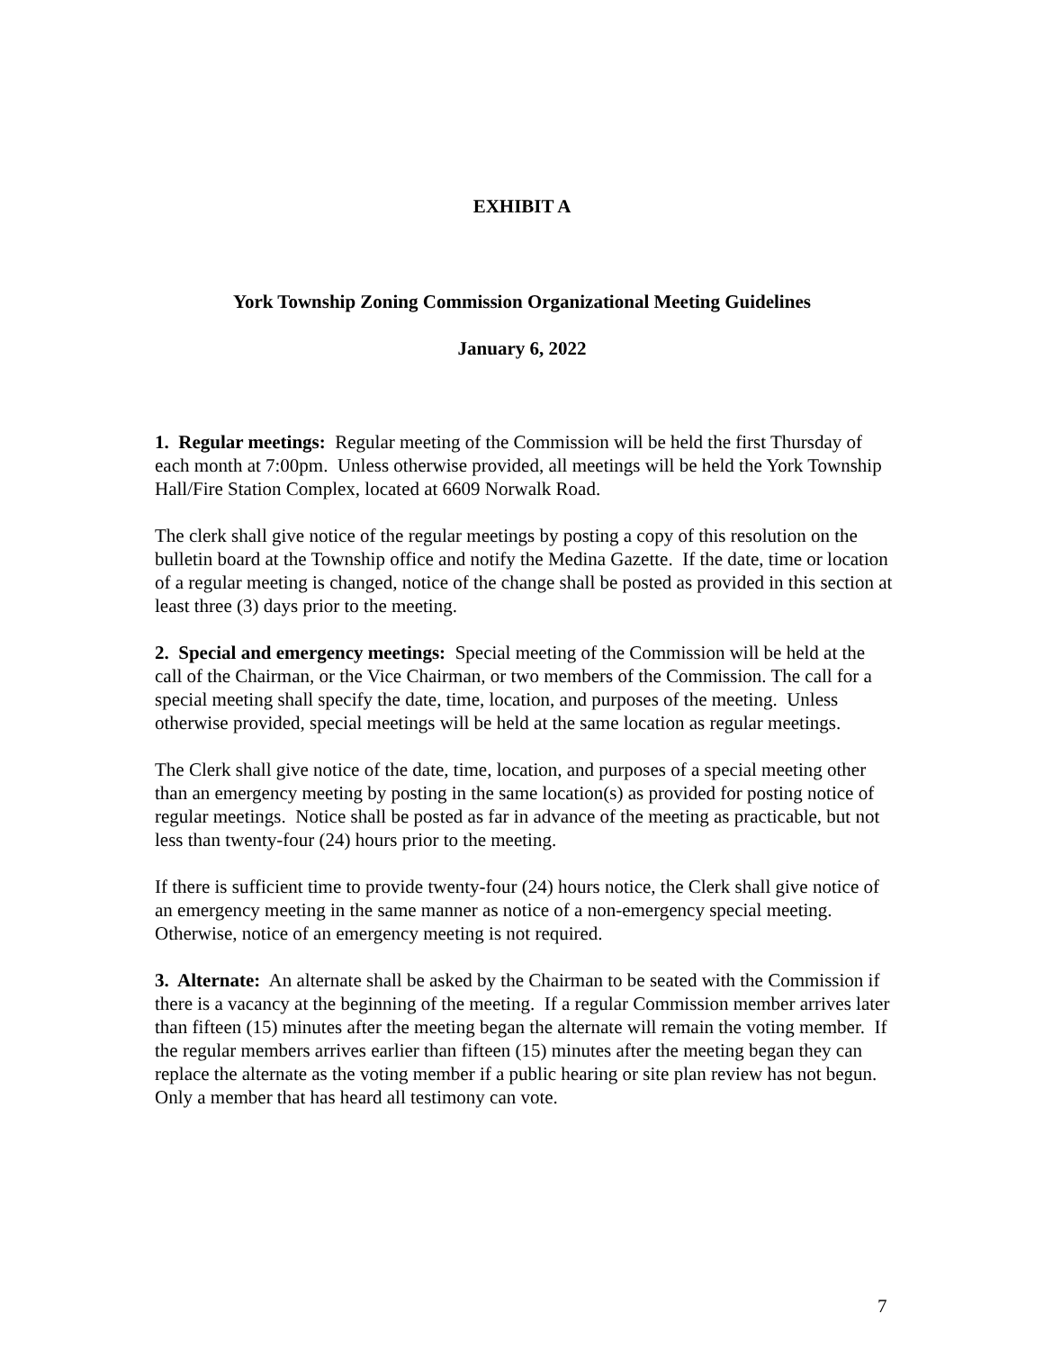EXHIBIT A
York Township Zoning Commission Organizational Meeting Guidelines
January 6, 2022
1. Regular meetings: Regular meeting of the Commission will be held the first Thursday of each month at 7:00pm. Unless otherwise provided, all meetings will be held the York Township Hall/Fire Station Complex, located at 6609 Norwalk Road.
The clerk shall give notice of the regular meetings by posting a copy of this resolution on the bulletin board at the Township office and notify the Medina Gazette. If the date, time or location of a regular meeting is changed, notice of the change shall be posted as provided in this section at least three (3) days prior to the meeting.
2. Special and emergency meetings: Special meeting of the Commission will be held at the call of the Chairman, or the Vice Chairman, or two members of the Commission. The call for a special meeting shall specify the date, time, location, and purposes of the meeting. Unless otherwise provided, special meetings will be held at the same location as regular meetings.
The Clerk shall give notice of the date, time, location, and purposes of a special meeting other than an emergency meeting by posting in the same location(s) as provided for posting notice of regular meetings. Notice shall be posted as far in advance of the meeting as practicable, but not less than twenty-four (24) hours prior to the meeting.
If there is sufficient time to provide twenty-four (24) hours notice, the Clerk shall give notice of an emergency meeting in the same manner as notice of a non-emergency special meeting. Otherwise, notice of an emergency meeting is not required.
3. Alternate: An alternate shall be asked by the Chairman to be seated with the Commission if there is a vacancy at the beginning of the meeting. If a regular Commission member arrives later than fifteen (15) minutes after the meeting began the alternate will remain the voting member. If the regular members arrives earlier than fifteen (15) minutes after the meeting began they can replace the alternate as the voting member if a public hearing or site plan review has not begun. Only a member that has heard all testimony can vote.
7